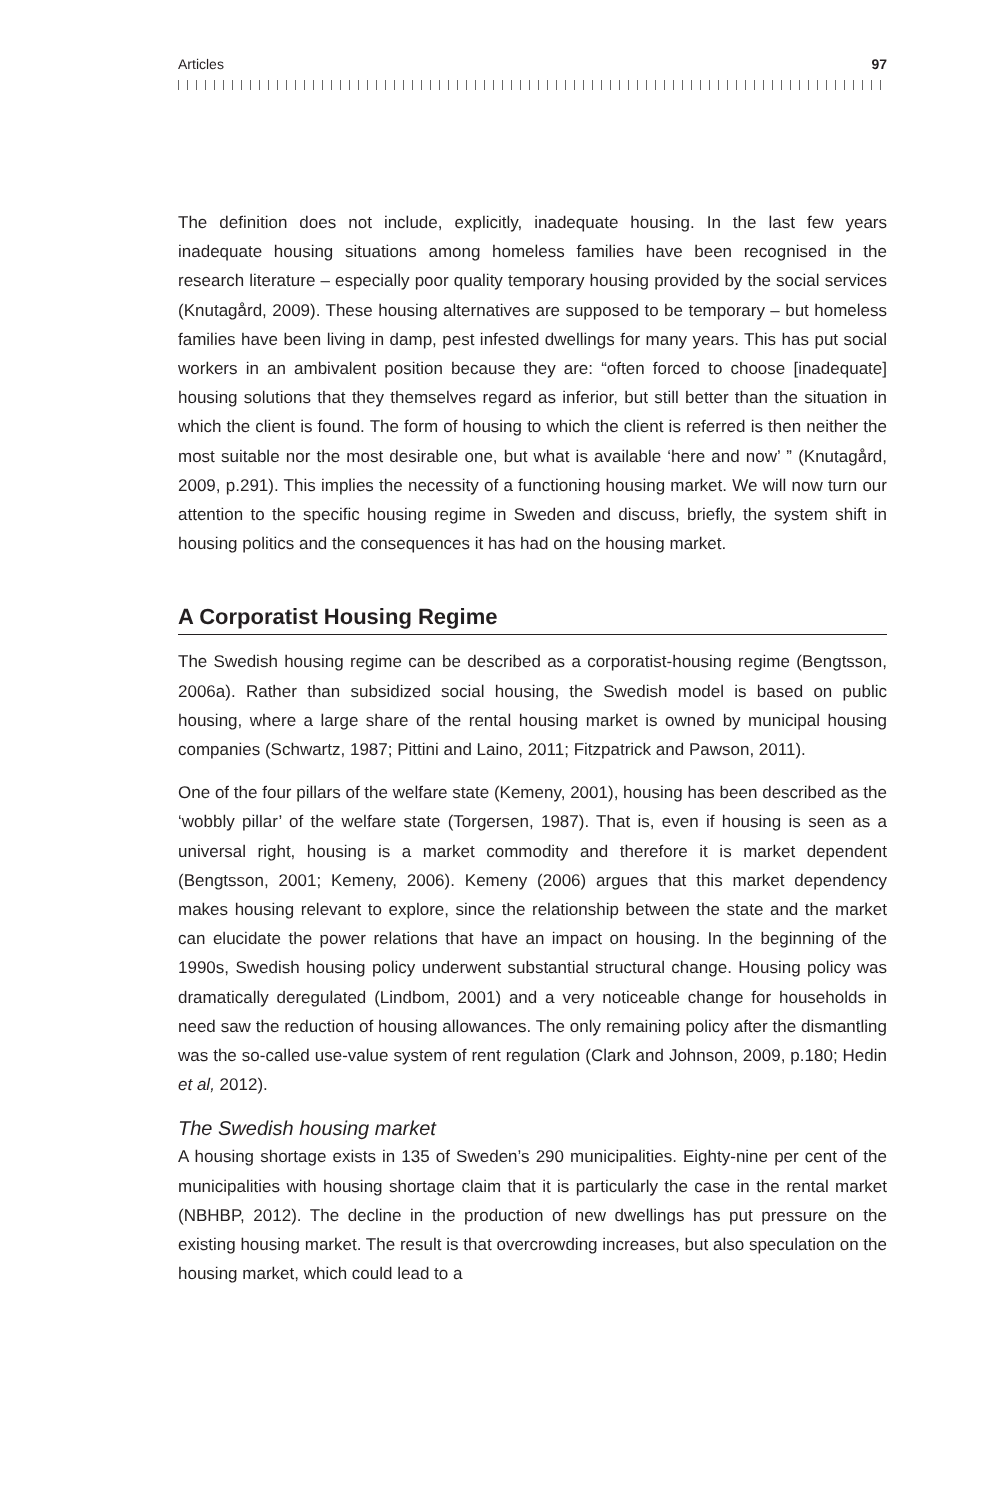Articles 97
The definition does not include, explicitly, inadequate housing. In the last few years inadequate housing situations among homeless families have been recognised in the research literature – especially poor quality temporary housing provided by the social services (Knutagård, 2009). These housing alternatives are supposed to be temporary – but homeless families have been living in damp, pest infested dwellings for many years. This has put social workers in an ambivalent position because they are: “often forced to choose [inadequate] housing solutions that they themselves regard as inferior, but still better than the situation in which the client is found. The form of housing to which the client is referred is then neither the most suitable nor the most desirable one, but what is available ‘here and now’ ” (Knutagård, 2009, p.291). This implies the necessity of a functioning housing market. We will now turn our attention to the specific housing regime in Sweden and discuss, briefly, the system shift in housing politics and the consequences it has had on the housing market.
A Corporatist Housing Regime
The Swedish housing regime can be described as a corporatist-housing regime (Bengtsson, 2006a). Rather than subsidized social housing, the Swedish model is based on public housing, where a large share of the rental housing market is owned by municipal housing companies (Schwartz, 1987; Pittini and Laino, 2011; Fitzpatrick and Pawson, 2011).
One of the four pillars of the welfare state (Kemeny, 2001), housing has been described as the ‘wobbly pillar’ of the welfare state (Torgersen, 1987). That is, even if housing is seen as a universal right, housing is a market commodity and therefore it is market dependent (Bengtsson, 2001; Kemeny, 2006). Kemeny (2006) argues that this market dependency makes housing relevant to explore, since the relationship between the state and the market can elucidate the power relations that have an impact on housing. In the beginning of the 1990s, Swedish housing policy underwent substantial structural change. Housing policy was dramatically deregulated (Lindbom, 2001) and a very noticeable change for households in need saw the reduction of housing allowances. The only remaining policy after the dismantling was the so-called use-value system of rent regulation (Clark and Johnson, 2009, p.180; Hedin et al, 2012).
The Swedish housing market
A housing shortage exists in 135 of Sweden’s 290 municipalities. Eighty-nine per cent of the municipalities with housing shortage claim that it is particularly the case in the rental market (NBHBP, 2012). The decline in the production of new dwellings has put pressure on the existing housing market. The result is that overcrowding increases, but also speculation on the housing market, which could lead to a